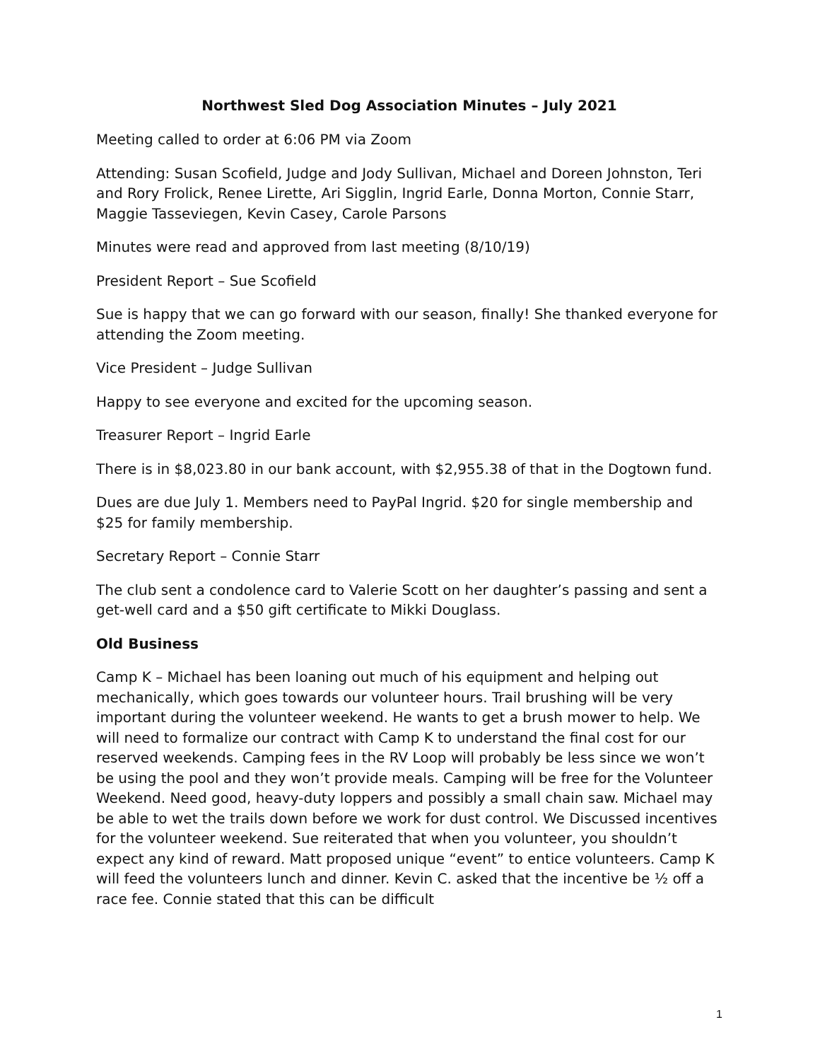Northwest Sled Dog Association Minutes – July 2021
Meeting called to order at 6:06 PM via Zoom
Attending: Susan Scofield, Judge and Jody Sullivan, Michael and Doreen Johnston, Teri and Rory Frolick, Renee Lirette, Ari Sigglin, Ingrid Earle, Donna Morton, Connie Starr, Maggie Tasseviegen, Kevin Casey, Carole Parsons
Minutes were read and approved from last meeting (8/10/19)
President Report – Sue Scofield
Sue is happy that we can go forward with our season, finally! She thanked everyone for attending the Zoom meeting.
Vice President – Judge Sullivan
Happy to see everyone and excited for the upcoming season.
Treasurer Report – Ingrid Earle
There is in $8,023.80 in our bank account, with $2,955.38 of that in the Dogtown fund.
Dues are due July 1. Members need to PayPal Ingrid. $20 for single membership and $25 for family membership.
Secretary Report – Connie Starr
The club sent a condolence card to Valerie Scott on her daughter’s passing and sent a get-well card and a $50 gift certificate to Mikki Douglass.
Old Business
Camp K – Michael has been loaning out much of his equipment and helping out mechanically, which goes towards our volunteer hours. Trail brushing will be very important during the volunteer weekend. He wants to get a brush mower to help. We will need to formalize our contract with Camp K to understand the final cost for our reserved weekends. Camping fees in the RV Loop will probably be less since we won’t be using the pool and they won’t provide meals. Camping will be free for the Volunteer Weekend. Need good, heavy-duty loppers and possibly a small chain saw. Michael may be able to wet the trails down before we work for dust control. We Discussed incentives for the volunteer weekend. Sue reiterated that when you volunteer, you shouldn’t expect any kind of reward. Matt proposed unique “event” to entice volunteers. Camp K will feed the volunteers lunch and dinner. Kevin C. asked that the incentive be ½ off a race fee. Connie stated that this can be difficult
1